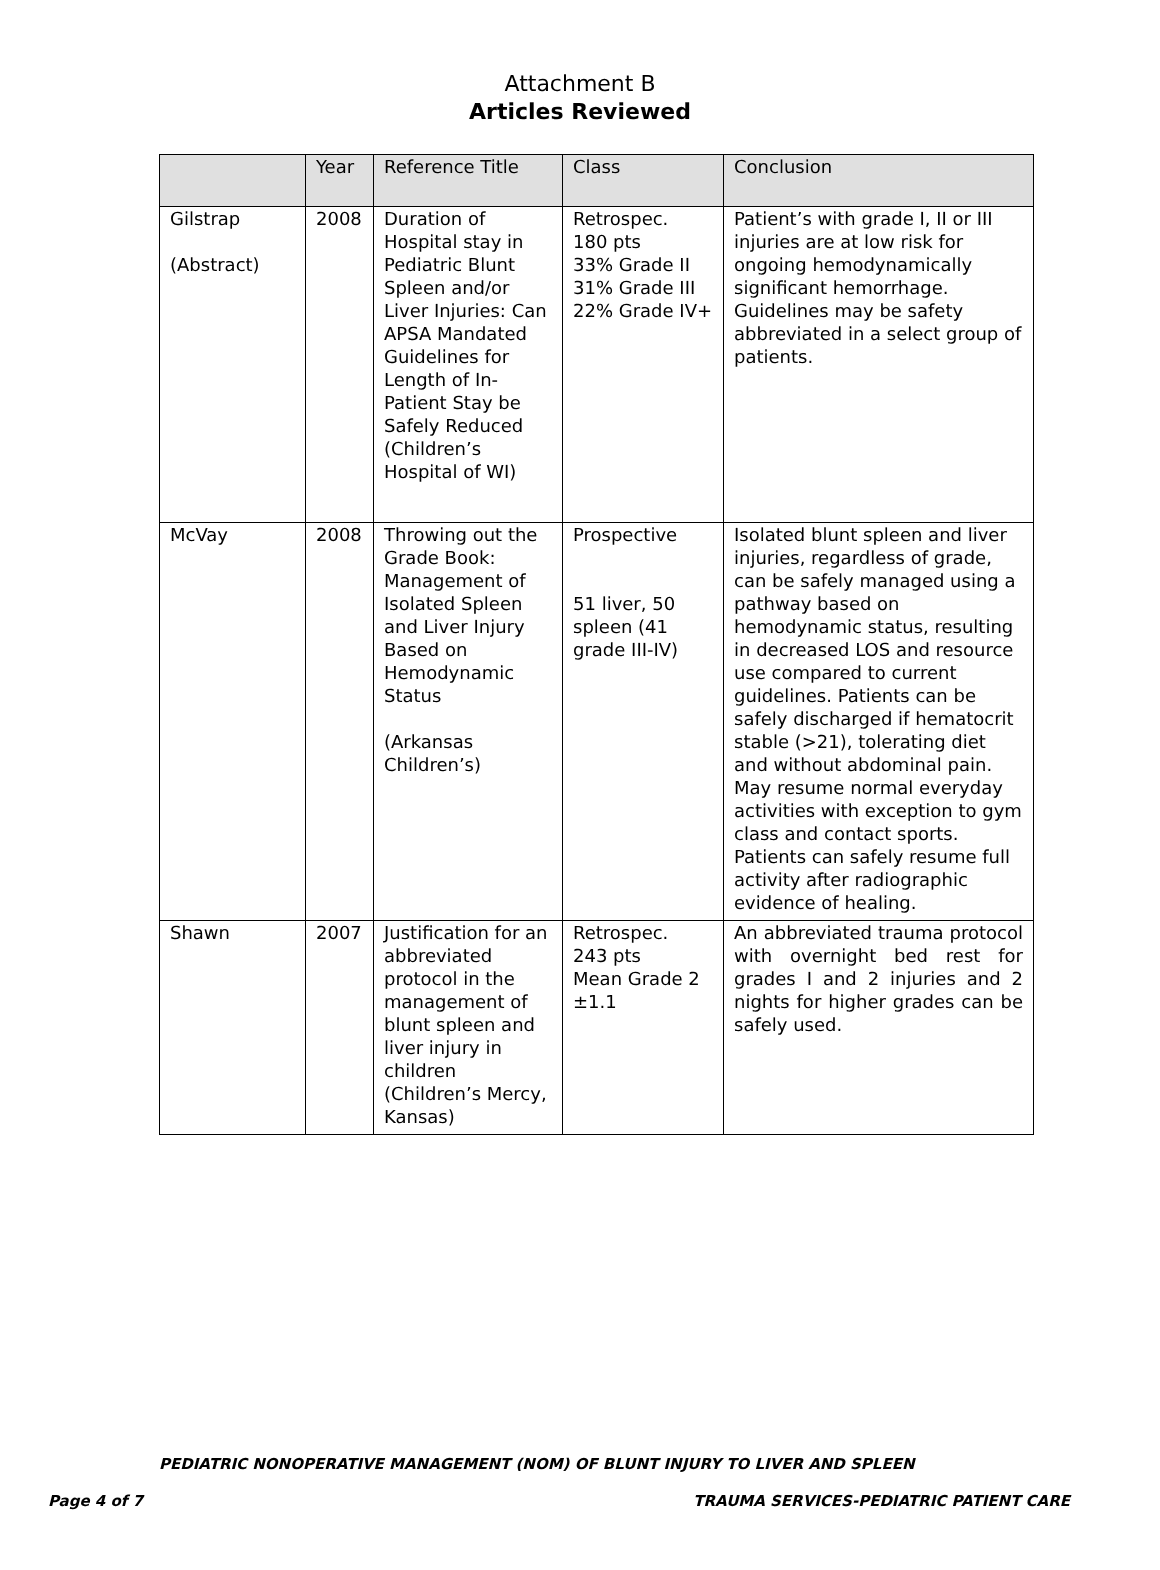Attachment B
Articles Reviewed
| | Year | Reference Title | Class | Conclusion |
| --- | --- | --- | --- | --- |
| Gilstrap (Abstract) | 2008 | Duration of Hospital stay in Pediatric Blunt Spleen and/or Liver Injuries: Can APSA Mandated Guidelines for Length of In-Patient Stay be Safely Reduced (Children’s Hospital of WI) | Retrospec. 180 pts 33% Grade II 31% Grade III 22% Grade IV+ | Patient’s with grade I, II or III injuries are at low risk for ongoing hemodynamically significant hemorrhage. Guidelines may be safety abbreviated in a select group of patients. |
| McVay | 2008 | Throwing out the Grade Book: Management of Isolated Spleen and Liver Injury Based on Hemodynamic Status (Arkansas Children’s) | Prospective 51 liver, 50 spleen (41 grade III-IV) | Isolated blunt spleen and liver injuries, regardless of grade, can be safely managed using a pathway based on hemodynamic status, resulting in decreased LOS and resource use compared to current guidelines. Patients can be safely discharged if hematocrit stable (>21), tolerating diet and without abdominal pain. May resume normal everyday activities with exception to gym class and contact sports. Patients can safely resume full activity after radiographic evidence of healing. |
| Shawn | 2007 | Justification for an abbreviated protocol in the management of blunt spleen and liver injury in children (Children’s Mercy, Kansas) | Retrospec. 243 pts Mean Grade 2 ±1.1 | An abbreviated trauma protocol with overnight bed rest for grades I and 2 injuries and 2 nights for higher grades can be safely used. |
PEDIATRIC NONOPERATIVE MANAGEMENT (NOM) OF BLUNT INJURY TO LIVER AND SPLEEN
Page 4 of 7 TRAUMA SERVICES-PEDIATRIC PATIENT CARE